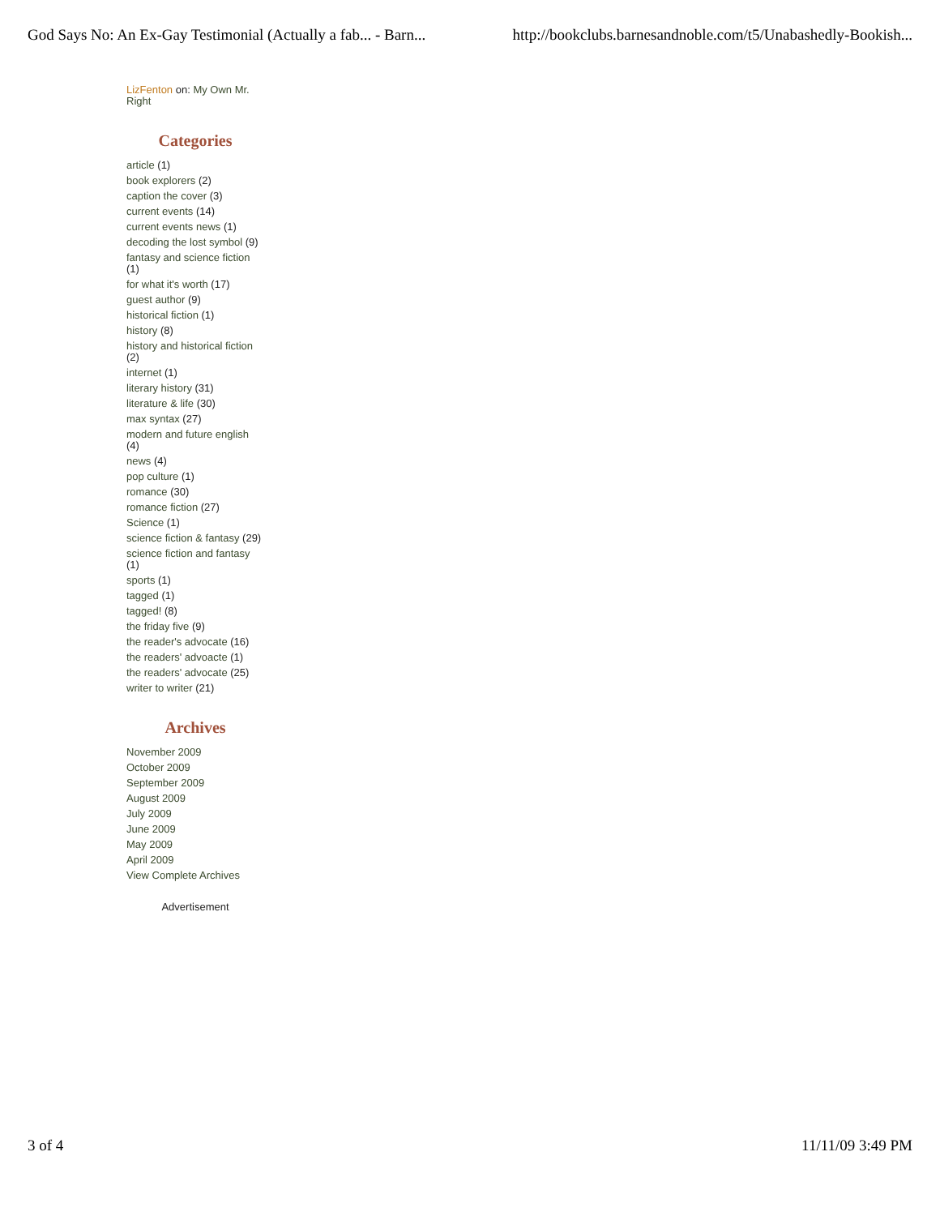God Says No: An Ex-Gay Testimonial (Actually a fab... - Barn... http://bookclubs.barnesandnoble.com/t5/Unabashedly-Bookish...
LizFenton on: My Own Mr. Right
Categories
article (1)
book explorers (2)
caption the cover (3)
current events (14)
current events news (1)
decoding the lost symbol (9)
fantasy and science fiction (1)
for what it's worth (17)
guest author (9)
historical fiction (1)
history (8)
history and historical fiction (2)
internet (1)
literary history (31)
literature & life (30)
max syntax (27)
modern and future english (4)
news (4)
pop culture (1)
romance (30)
romance fiction (27)
Science (1)
science fiction & fantasy (29)
science fiction and fantasy (1)
sports (1)
tagged (1)
tagged! (8)
the friday five (9)
the reader's advocate (16)
the readers' advoacte (1)
the readers' advocate (25)
writer to writer (21)
Archives
November 2009
October 2009
September 2009
August 2009
July 2009
June 2009
May 2009
April 2009
View Complete Archives
Advertisement
3 of 4 11/11/09 3:49 PM